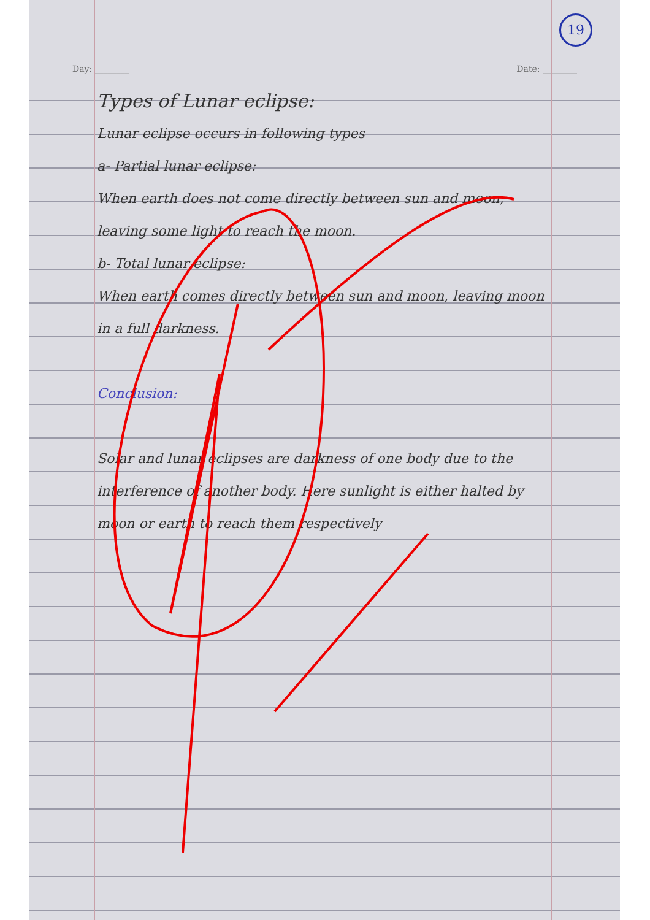19
Day: ________ Date: ________
Types of Lunar eclipse:
Lunar eclipse occurs in following types
a- Partial lunar eclipse:
When earth does not come directly between sun and moon, leaving some light to reach the moon.
b- Total lunar eclipse:
When earth comes directly between sun and moon, leaving moon in a full darkness.
Conclusion:
Solar and lunar eclipses are darkness of one body due to the interference of another body. Here sunlight is either halted by moon or earth to reach them respectively